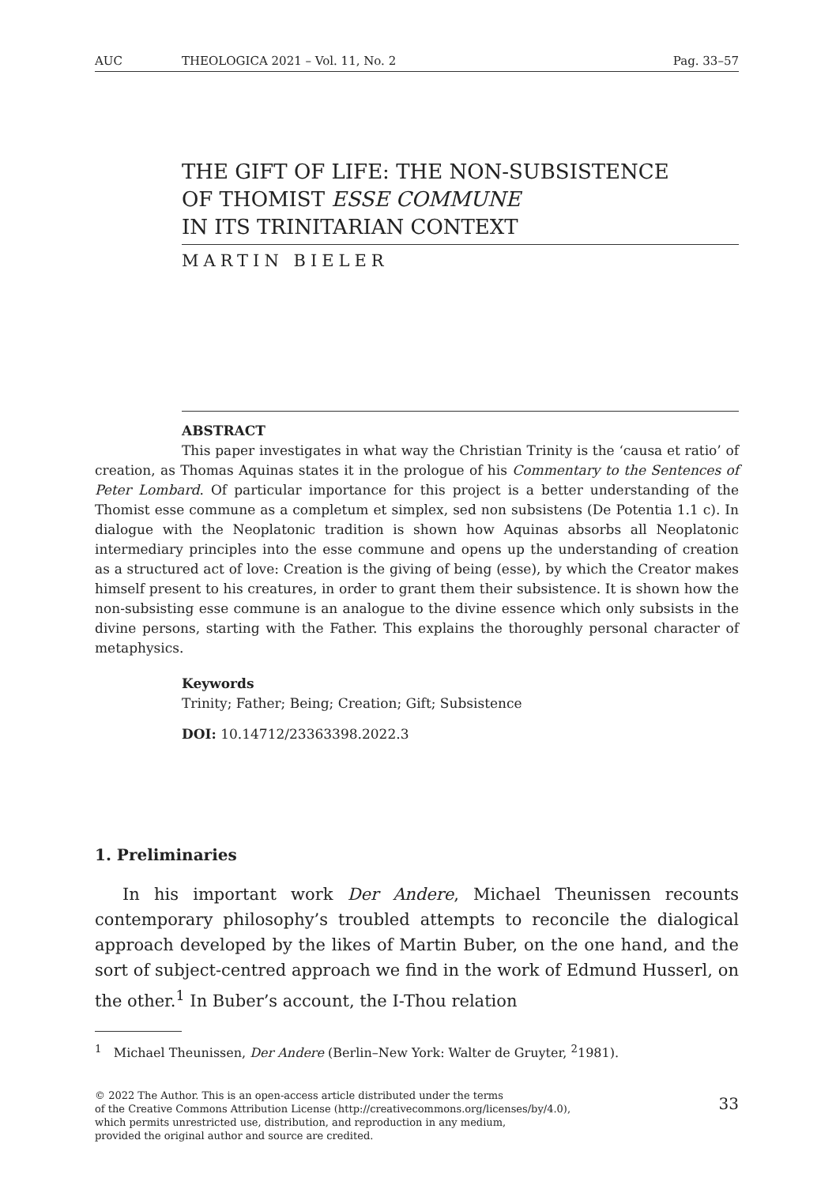AUC THEOLOGICA 2021 – Vol. 11, No. 2 Pag. 33–57
THE GIFT OF LIFE: THE NON-SUBSISTENCE
OF THOMIST ESSE COMMUNE
IN ITS TRINITARIAN CONTEXT
MARTIN BIELER
ABSTRACT
This paper investigates in what way the Christian Trinity is the ‘causa et ratio’ of creation, as Thomas Aquinas states it in the prologue of his Commentary to the Sentences of Peter Lombard. Of particular importance for this project is a better understanding of the Thomist esse commune as a completum et simplex, sed non subsistens (De Potentia 1.1 c). In dialogue with the Neoplatonic tradition is shown how Aquinas absorbs all Neoplatonic intermediary principles into the esse commune and opens up the understanding of creation as a structured act of love: Creation is the giving of being (esse), by which the Creator makes himself present to his creatures, in order to grant them their subsistence. It is shown how the non-subsisting esse commune is an analogue to the divine essence which only subsists in the divine persons, starting with the Father. This explains the thoroughly personal character of metaphysics.
Keywords
Trinity; Father; Being; Creation; Gift; Subsistence
DOI: 10.14712/23363398.2022.3
1. Preliminaries
In his important work Der Andere, Michael Theunissen recounts contemporary philosophy’s troubled attempts to reconcile the dialogical approach developed by the likes of Martin Buber, on the one hand, and the sort of subject-centred approach we find in the work of Edmund Husserl, on the other.<sup>1</sup> In Buber’s account, the I-Thou relation
<sup>1</sup> Michael Theunissen, Der Andere (Berlin–New York: Walter de Gruyter, <sup>2</sup>1981).
© 2022 The Author. This is an open-access article distributed under the terms
of the Creative Commons Attribution License (http://creativecommons.org/licenses/by/4.0),
which permits unrestricted use, distribution, and reproduction in any medium,
provided the original author and source are credited.
33